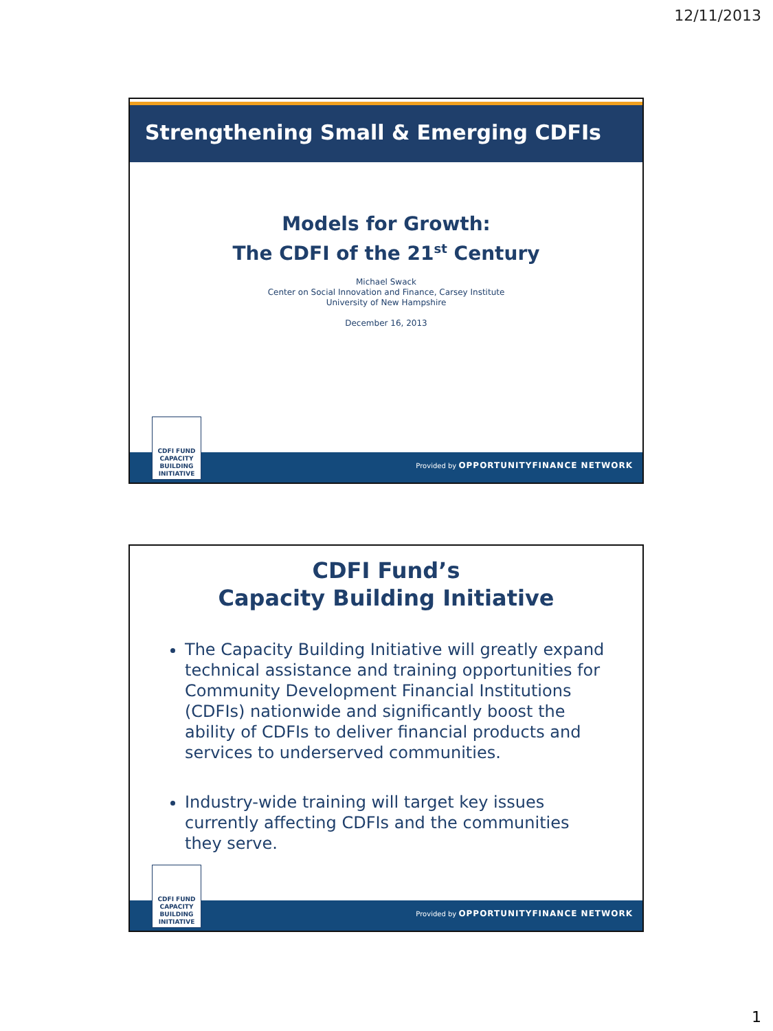12/11/2013
Strengthening Small & Emerging CDFIs
Models for Growth:
The CDFI of the 21<sup>st</sup> Century
Michael Swack
Center on Social Innovation and Finance, Carsey Institute
University of New Hampshire
December 16, 2013
CDFI FUND
CAPACITY
BUILDING
INITIATIVE
Provided by OPPORTUNITYFINANCE NETWORK
CDFI Fund’s
Capacity Building Initiative
The Capacity Building Initiative will greatly expand technical assistance and training opportunities for Community Development Financial Institutions (CDFIs) nationwide and significantly boost the ability of CDFIs to deliver financial products and services to underserved communities.
Industry-wide training will target key issues currently affecting CDFIs and the communities they serve.
CDFI FUND
CAPACITY
BUILDING
INITIATIVE
Provided by OPPORTUNITYFINANCE NETWORK
1